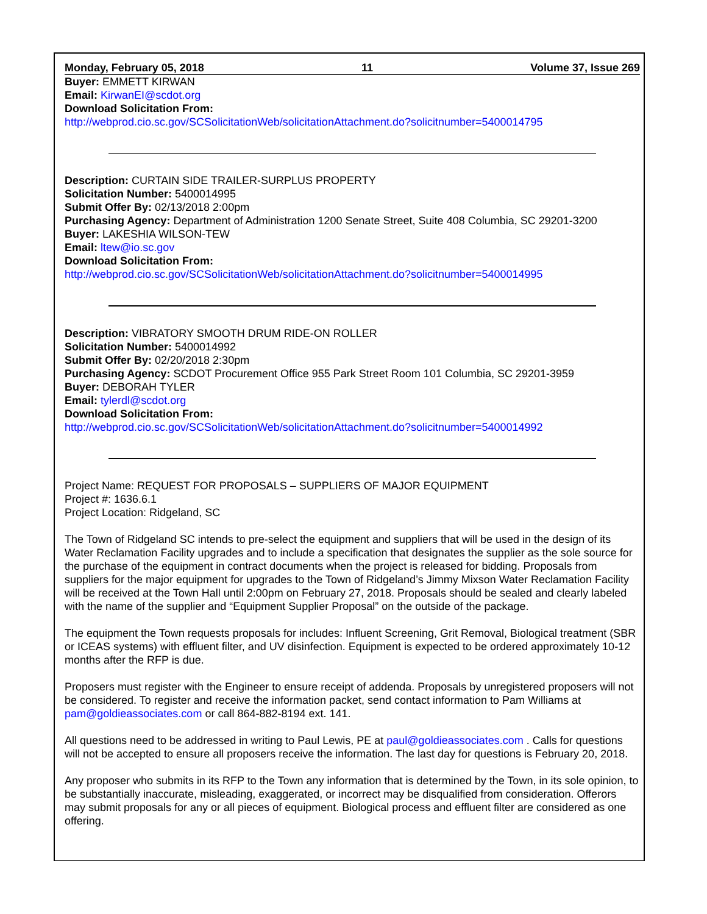Monday, February 05, 2018 11 Volume 37, Issue 269
Buyer: EMMETT KIRWAN
Email: KirwanEI@scdot.org
Download Solicitation From:
http://webprod.cio.sc.gov/SCSolicitationWeb/solicitationAttachment.do?solicitnumber=5400014795
Description: CURTAIN SIDE TRAILER-SURPLUS PROPERTY
Solicitation Number: 5400014995
Submit Offer By: 02/13/2018 2:00pm
Purchasing Agency: Department of Administration 1200 Senate Street, Suite 408 Columbia, SC 29201-3200
Buyer: LAKESHIA WILSON-TEW
Email: ltew@io.sc.gov
Download Solicitation From:
http://webprod.cio.sc.gov/SCSolicitationWeb/solicitationAttachment.do?solicitnumber=5400014995
Description: VIBRATORY SMOOTH DRUM RIDE-ON ROLLER
Solicitation Number: 5400014992
Submit Offer By: 02/20/2018 2:30pm
Purchasing Agency: SCDOT Procurement Office 955 Park Street Room 101 Columbia, SC 29201-3959
Buyer: DEBORAH TYLER
Email: tylerdl@scdot.org
Download Solicitation From:
http://webprod.cio.sc.gov/SCSolicitationWeb/solicitationAttachment.do?solicitnumber=5400014992
Project Name: REQUEST FOR PROPOSALS – SUPPLIERS OF MAJOR EQUIPMENT
Project #: 1636.6.1
Project Location: Ridgeland, SC
The Town of Ridgeland SC intends to pre-select the equipment and suppliers that will be used in the design of its Water Reclamation Facility upgrades and to include a specification that designates the supplier as the sole source for the purchase of the equipment in contract documents when the project is released for bidding. Proposals from suppliers for the major equipment for upgrades to the Town of Ridgeland’s Jimmy Mixson Water Reclamation Facility will be received at the Town Hall until 2:00pm on February 27, 2018. Proposals should be sealed and clearly labeled with the name of the supplier and “Equipment Supplier Proposal” on the outside of the package.
The equipment the Town requests proposals for includes: Influent Screening, Grit Removal, Biological treatment (SBR or ICEAS systems) with effluent filter, and UV disinfection. Equipment is expected to be ordered approximately 10-12 months after the RFP is due.
Proposers must register with the Engineer to ensure receipt of addenda. Proposals by unregistered proposers will not be considered. To register and receive the information packet, send contact information to Pam Williams at pam@goldieassociates.com or call 864-882-8194 ext. 141.
All questions need to be addressed in writing to Paul Lewis, PE at paul@goldieassociates.com . Calls for questions will not be accepted to ensure all proposers receive the information. The last day for questions is February 20, 2018.
Any proposer who submits in its RFP to the Town any information that is determined by the Town, in its sole opinion, to be substantially inaccurate, misleading, exaggerated, or incorrect may be disqualified from consideration. Offerors may submit proposals for any or all pieces of equipment. Biological process and effluent filter are considered as one offering.